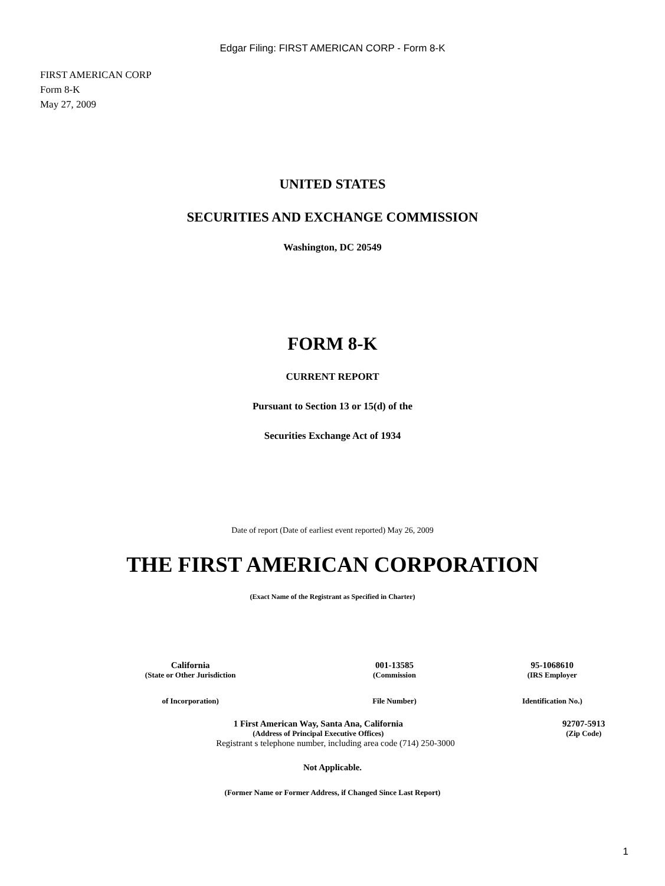Edgar Filing: FIRST AMERICAN CORP - Form 8-K
FIRST AMERICAN CORP
Form 8-K
May 27, 2009
UNITED STATES
SECURITIES AND EXCHANGE COMMISSION
Washington, DC 20549
FORM 8-K
CURRENT REPORT
Pursuant to Section 13 or 15(d) of the
Securities Exchange Act of 1934
Date of report (Date of earliest event reported) May 26, 2009
THE FIRST AMERICAN CORPORATION
(Exact Name of the Registrant as Specified in Charter)
| California | 001-13585 | 95-1068610 |
| (State or Other Jurisdiction | (Commission | (IRS Employer |
| of Incorporation) | File Number) | Identification No.) |
| 1 First American Way, Santa Ana, California | 92707-5913 |
| (Address of Principal Executive Offices) | (Zip Code) |
Registrant s telephone number, including area code (714) 250-3000
Not Applicable.
(Former Name or Former Address, if Changed Since Last Report)
1